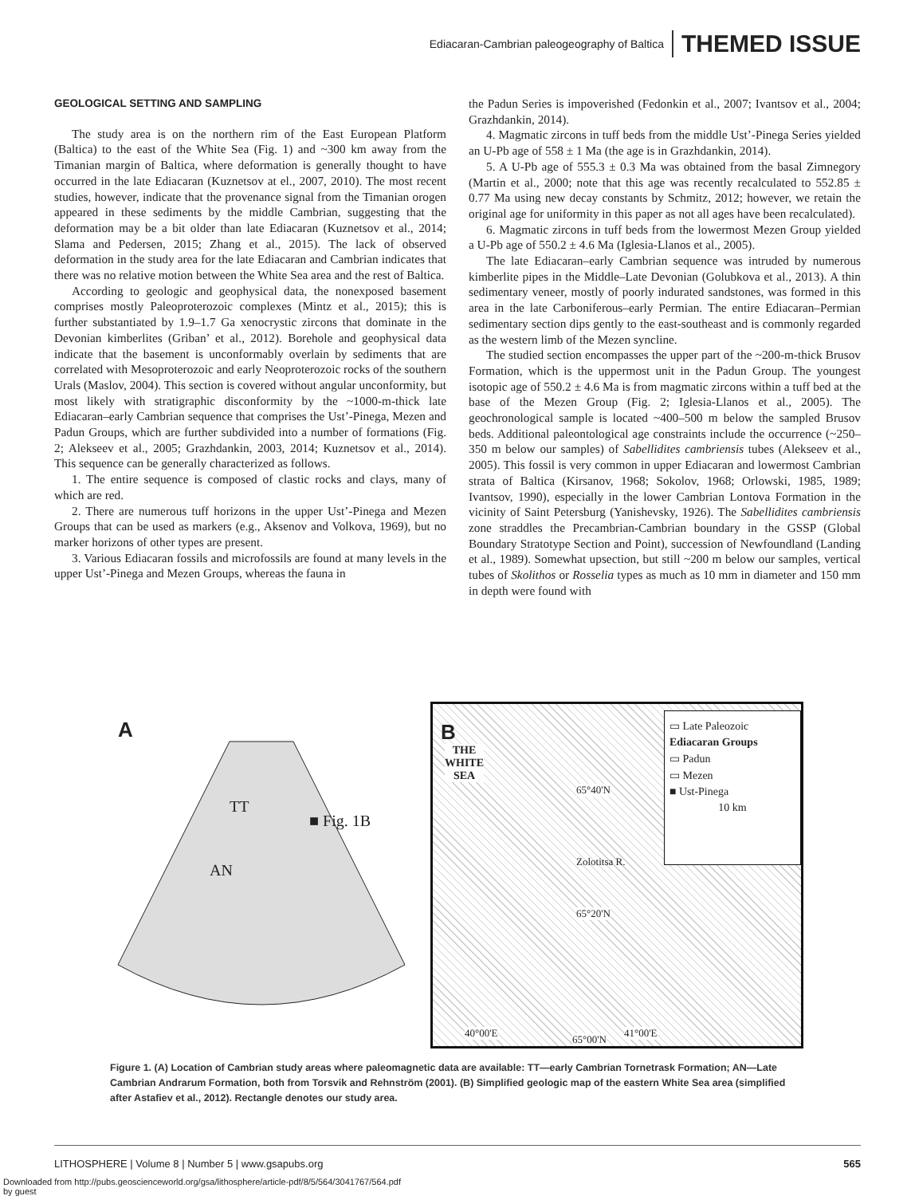Ediacaran-Cambrian paleogeography of Baltica THEMED ISSUE
GEOLOGICAL SETTING AND SAMPLING
The study area is on the northern rim of the East European Platform (Baltica) to the east of the White Sea (Fig. 1) and ~300 km away from the Timanian margin of Baltica, where deformation is generally thought to have occurred in the late Ediacaran (Kuznetsov at el., 2007, 2010). The most recent studies, however, indicate that the provenance signal from the Timanian orogen appeared in these sediments by the middle Cambrian, suggesting that the deformation may be a bit older than late Ediacaran (Kuznetsov et al., 2014; Slama and Pedersen, 2015; Zhang et al., 2015). The lack of observed deformation in the study area for the late Ediacaran and Cambrian indicates that there was no relative motion between the White Sea area and the rest of Baltica.
According to geologic and geophysical data, the nonexposed basement comprises mostly Paleoproterozoic complexes (Mintz et al., 2015); this is further substantiated by 1.9–1.7 Ga xenocrystic zircons that dominate in the Devonian kimberlites (Griban’ et al., 2012). Borehole and geophysical data indicate that the basement is unconformably overlain by sediments that are correlated with Mesoproterozoic and early Neoproterozoic rocks of the southern Urals (Maslov, 2004). This section is covered without angular unconformity, but most likely with stratigraphic disconformity by the ~1000-m-thick late Ediacaran–early Cambrian sequence that comprises the Ust’-Pinega, Mezen and Padun Groups, which are further subdivided into a number of formations (Fig. 2; Alekseev et al., 2005; Grazhdankin, 2003, 2014; Kuznetsov et al., 2014). This sequence can be generally characterized as follows.
1. The entire sequence is composed of clastic rocks and clays, many of which are red.
2. There are numerous tuff horizons in the upper Ust’-Pinega and Mezen Groups that can be used as markers (e.g., Aksenov and Volkova, 1969), but no marker horizons of other types are present.
3. Various Ediacaran fossils and microfossils are found at many levels in the upper Ust’-Pinega and Mezen Groups, whereas the fauna in
the Padun Series is impoverished (Fedonkin et al., 2007; Ivantsov et al., 2004; Grazhdankin, 2014).
4. Magmatic zircons in tuff beds from the middle Ust’-Pinega Series yielded an U-Pb age of 558 ± 1 Ma (the age is in Grazhdankin, 2014).
5. A U-Pb age of 555.3 ± 0.3 Ma was obtained from the basal Zimnegory (Martin et al., 2000; note that this age was recently recalculated to 552.85 ± 0.77 Ma using new decay constants by Schmitz, 2012; however, we retain the original age for uniformity in this paper as not all ages have been recalculated).
6. Magmatic zircons in tuff beds from the lowermost Mezen Group yielded a U-Pb age of 550.2 ± 4.6 Ma (Iglesia-Llanos et al., 2005).
The late Ediacaran–early Cambrian sequence was intruded by numerous kimberlite pipes in the Middle–Late Devonian (Golubkova et al., 2013). A thin sedimentary veneer, mostly of poorly indurated sandstones, was formed in this area in the late Carboniferous–early Permian. The entire Ediacaran–Permian sedimentary section dips gently to the east-southeast and is commonly regarded as the western limb of the Mezen syncline.
The studied section encompasses the upper part of the ~200-m-thick Brusov Formation, which is the uppermost unit in the Padun Group. The youngest isotopic age of 550.2 ± 4.6 Ma is from magmatic zircons within a tuff bed at the base of the Mezen Group (Fig. 2; Iglesia-Llanos et al., 2005). The geochronological sample is located ~400–500 m below the sampled Brusov beds. Additional paleontological age constraints include the occurrence (~250–350 m below our samples) of Sabellidites cambriensis tubes (Alekseev et al., 2005). This fossil is very common in upper Ediacaran and lowermost Cambrian strata of Baltica (Kirsanov, 1968; Sokolov, 1968; Orlowski, 1985, 1989; Ivantsov, 1990), especially in the lower Cambrian Lontova Formation in the vicinity of Saint Petersburg (Yanishevsky, 1926). The Sabellidites cambriensis zone straddles the Precambrian-Cambrian boundary in the GSSP (Global Boundary Stratotype Section and Point), succession of Newfoundland (Landing et al., 1989). Somewhat upsection, but still ~200 m below our samples, vertical tubes of Skolithos or Rosselia types as much as 10 mm in diameter and 150 mm in depth were found with
A
TT
■ Fig. 1B
AN
B
THE
WHITE
SEA
65°40'N
Zolotitsa R.
65°20'N
40°00'E
65°00'N
41°00'E
▭ Late Paleozoic
Ediacaran Groups
▭ Padun
▭ Mezen
■ Ust-Pinega
10 km
Figure 1. (A) Location of Cambrian study areas where paleomagnetic data are available: TT—early Cambrian Tornetrask Formation; AN—Late Cambrian Andrarum Formation, both from Torsvik and Rehnström (2001). (B) Simplified geologic map of the eastern White Sea area (simplified after Astafiev et al., 2012). Rectangle denotes our study area.
LITHOSPHERE | Volume 8 | Number 5 | www.gsapubs.org 565
Downloaded from http://pubs.geoscienceworld.org/gsa/lithosphere/article-pdf/8/5/564/3041767/564.pdf
by guest